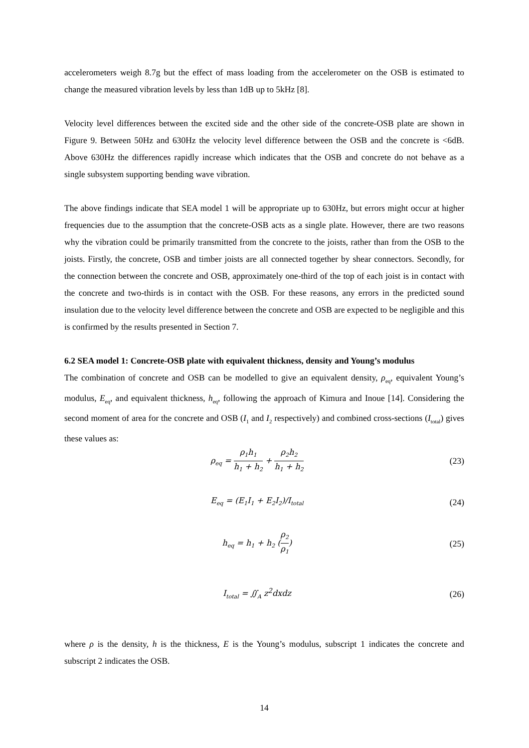accelerometers weigh 8.7g but the effect of mass loading from the accelerometer on the OSB is estimated to change the measured vibration levels by less than 1dB up to 5kHz [8].
Velocity level differences between the excited side and the other side of the concrete-OSB plate are shown in Figure 9. Between 50Hz and 630Hz the velocity level difference between the OSB and the concrete is <6dB. Above 630Hz the differences rapidly increase which indicates that the OSB and concrete do not behave as a single subsystem supporting bending wave vibration.
The above findings indicate that SEA model 1 will be appropriate up to 630Hz, but errors might occur at higher frequencies due to the assumption that the concrete-OSB acts as a single plate. However, there are two reasons why the vibration could be primarily transmitted from the concrete to the joists, rather than from the OSB to the joists. Firstly, the concrete, OSB and timber joists are all connected together by shear connectors. Secondly, for the connection between the concrete and OSB, approximately one-third of the top of each joist is in contact with the concrete and two-thirds is in contact with the OSB. For these reasons, any errors in the predicted sound insulation due to the velocity level difference between the concrete and OSB are expected to be negligible and this is confirmed by the results presented in Section 7.
6.2 SEA model 1: Concrete-OSB plate with equivalent thickness, density and Young’s modulus
The combination of concrete and OSB can be modelled to give an equivalent density, ρ<sub>eq</sub>, equivalent Young’s modulus, E<sub>eq</sub>, and equivalent thickness, h<sub>eq</sub>, following the approach of Kimura and Inoue [14]. Considering the second moment of area for the concrete and OSB (I<sub>1</sub> and I<sub>2</sub> respectively) and combined cross-sections (I<sub>total</sub>) gives these values as:
ρ<sub>eq</sub> = ρ<sub>1</sub>h<sub>1</sub> h<sub>1</sub> + h<sub>2</sub> + ρ<sub>2</sub>h<sub>2</sub> h<sub>1</sub> + h<sub>2</sub>
(23)
E<sub>eq</sub> = (E<sub>1</sub>I<sub>1</sub> + E<sub>2</sub>I<sub>2</sub>)/I<sub>total</sub>
(24)
h<sub>eq</sub> = h<sub>1</sub> + h<sub>2</sub> (ρ<sub>2</sub> ρ<sub>1</sub>) (25)
I<sub>total</sub> = ∬<sub>A</sub> z<sup>2</sup>dxdz (26)
where ρ is the density, h is the thickness, E is the Young’s modulus, subscript 1 indicates the concrete and subscript 2 indicates the OSB.
14